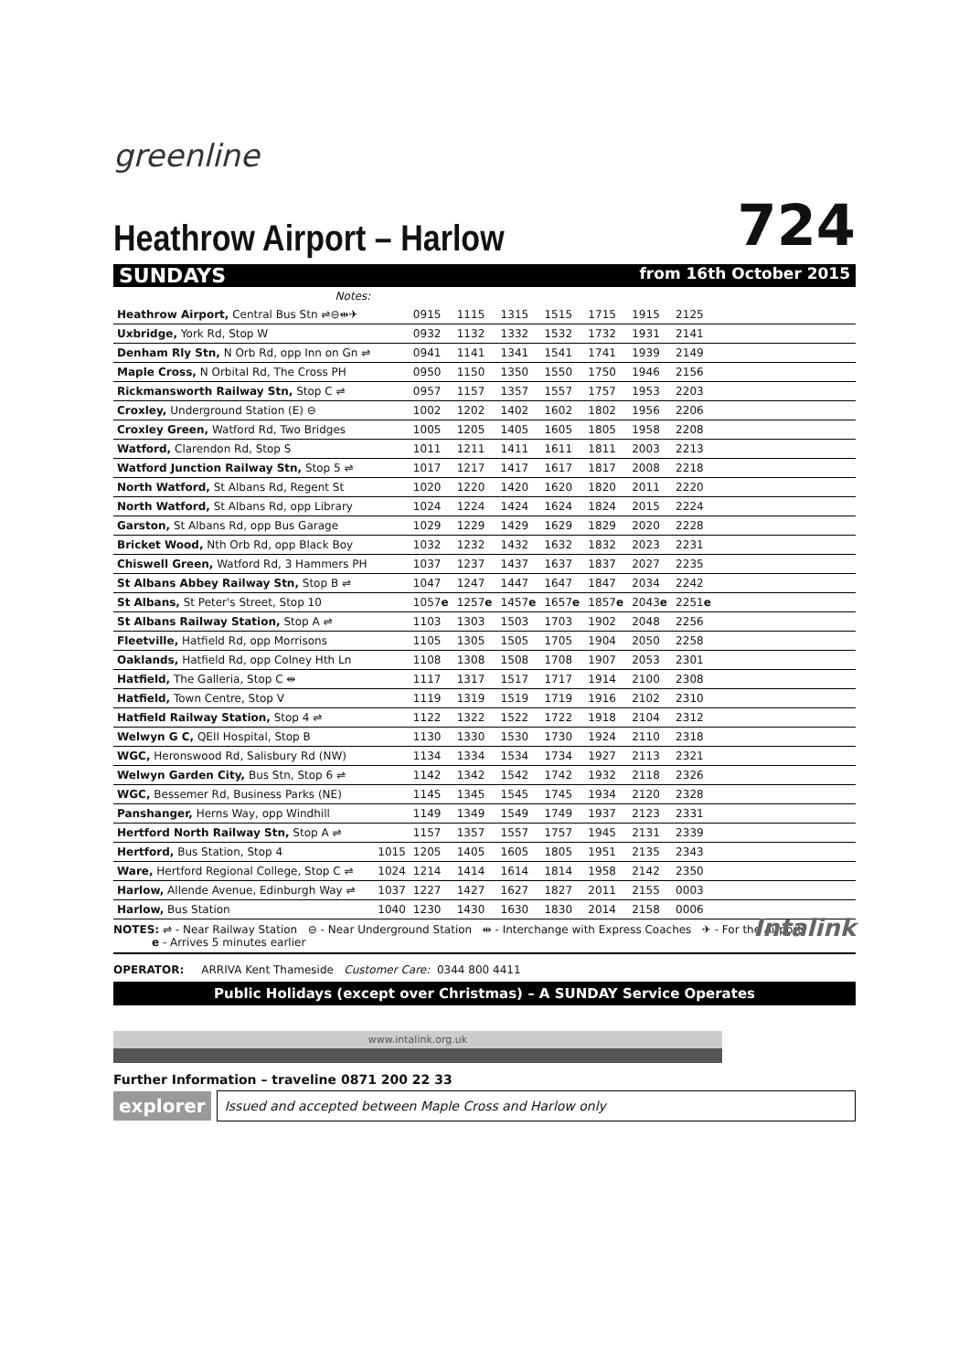greenline
Heathrow Airport – Harlow
724
SUNDAYS from 16th October 2015
| Notes: | | | | | | | | | |
| Heathrow Airport, Central Bus Stn ⇌⊖⇹✈ | | 0915 | 1115 | 1315 | 1515 | 1715 | 1915 | 2125 | |
| Uxbridge, York Rd, Stop W | | 0932 | 1132 | 1332 | 1532 | 1732 | 1931 | 2141 | |
| Denham Rly Stn, N Orb Rd, opp Inn on Gn ⇌ | | 0941 | 1141 | 1341 | 1541 | 1741 | 1939 | 2149 | |
| Maple Cross, N Orbital Rd, The Cross PH | | 0950 | 1150 | 1350 | 1550 | 1750 | 1946 | 2156 | |
| Rickmansworth Railway Stn, Stop C ⇌ | | 0957 | 1157 | 1357 | 1557 | 1757 | 1953 | 2203 | |
| Croxley, Underground Station (E) ⊖ | | 1002 | 1202 | 1402 | 1602 | 1802 | 1956 | 2206 | |
| Croxley Green, Watford Rd, Two Bridges | | 1005 | 1205 | 1405 | 1605 | 1805 | 1958 | 2208 | |
| Watford, Clarendon Rd, Stop S | | 1011 | 1211 | 1411 | 1611 | 1811 | 2003 | 2213 | |
| Watford Junction Railway Stn, Stop 5 ⇌ | | 1017 | 1217 | 1417 | 1617 | 1817 | 2008 | 2218 | |
| North Watford, St Albans Rd, Regent St | | 1020 | 1220 | 1420 | 1620 | 1820 | 2011 | 2220 | |
| North Watford, St Albans Rd, opp Library | | 1024 | 1224 | 1424 | 1624 | 1824 | 2015 | 2224 | |
| Garston, St Albans Rd, opp Bus Garage | | 1029 | 1229 | 1429 | 1629 | 1829 | 2020 | 2228 | |
| Bricket Wood, Nth Orb Rd, opp Black Boy | | 1032 | 1232 | 1432 | 1632 | 1832 | 2023 | 2231 | |
| Chiswell Green, Watford Rd, 3 Hammers PH | | 1037 | 1237 | 1437 | 1637 | 1837 | 2027 | 2235 | |
| St Albans Abbey Railway Stn, Stop B ⇌ | | 1047 | 1247 | 1447 | 1647 | 1847 | 2034 | 2242 | |
| St Albans, St Peter's Street, Stop 10 | | 1057 e | 1257 e | 1457 e | 1657 e | 1857 e | 2043 e | 2251 e | |
| St Albans Railway Station, Stop A ⇌ | | 1103 | 1303 | 1503 | 1703 | 1902 | 2048 | 2256 | |
| Fleetville, Hatfield Rd, opp Morrisons | | 1105 | 1305 | 1505 | 1705 | 1904 | 2050 | 2258 | |
| Oaklands, Hatfield Rd, opp Colney Hth Ln | | 1108 | 1308 | 1508 | 1708 | 1907 | 2053 | 2301 | |
| Hatfield, The Galleria, Stop C ⇹ | | 1117 | 1317 | 1517 | 1717 | 1914 | 2100 | 2308 | |
| Hatfield, Town Centre, Stop V | | 1119 | 1319 | 1519 | 1719 | 1916 | 2102 | 2310 | |
| Hatfield Railway Station, Stop 4 ⇌ | | 1122 | 1322 | 1522 | 1722 | 1918 | 2104 | 2312 | |
| Welwyn G C, QEII Hospital, Stop B | | 1130 | 1330 | 1530 | 1730 | 1924 | 2110 | 2318 | |
| WGC, Heronswood Rd, Salisbury Rd (NW) | | 1134 | 1334 | 1534 | 1734 | 1927 | 2113 | 2321 | |
| Welwyn Garden City, Bus Stn, Stop 6 ⇌ | | 1142 | 1342 | 1542 | 1742 | 1932 | 2118 | 2326 | |
| WGC, Bessemer Rd, Business Parks (NE) | | 1145 | 1345 | 1545 | 1745 | 1934 | 2120 | 2328 | |
| Panshanger, Herns Way, opp Windhill | | 1149 | 1349 | 1549 | 1749 | 1937 | 2123 | 2331 | |
| Hertford North Railway Stn, Stop A ⇌ | | 1157 | 1357 | 1557 | 1757 | 1945 | 2131 | 2339 | |
| Hertford, Bus Station, Stop 4 | 1015 | 1205 | 1405 | 1605 | 1805 | 1951 | 2135 | 2343 | |
| Ware, Hertford Regional College, Stop C ⇌ | 1024 | 1214 | 1414 | 1614 | 1814 | 1958 | 2142 | 2350 | |
| Harlow, Allende Avenue, Edinburgh Way ⇌ | 1037 | 1227 | 1427 | 1627 | 1827 | 2011 | 2155 | 0003 | |
| Harlow, Bus Station | 1040 | 1230 | 1430 | 1630 | 1830 | 2014 | 2158 | 0006 | |
NOTES: ⇌ - Near Railway Station ⊖ - Near Underground Station ⇹ - Interchange with Express Coaches ✈ - For the Airport
e - Arrives 5 minutes earlier
OPERATOR: ARRIVA Kent Thameside Customer Care: 0344 800 4411
Public Holidays (except over Christmas) – A SUNDAY Service Operates
www.intalink.org.uk
Intalink
Further Information – traveline 0871 200 22 33
explorer Issued and accepted between Maple Cross and Harlow only